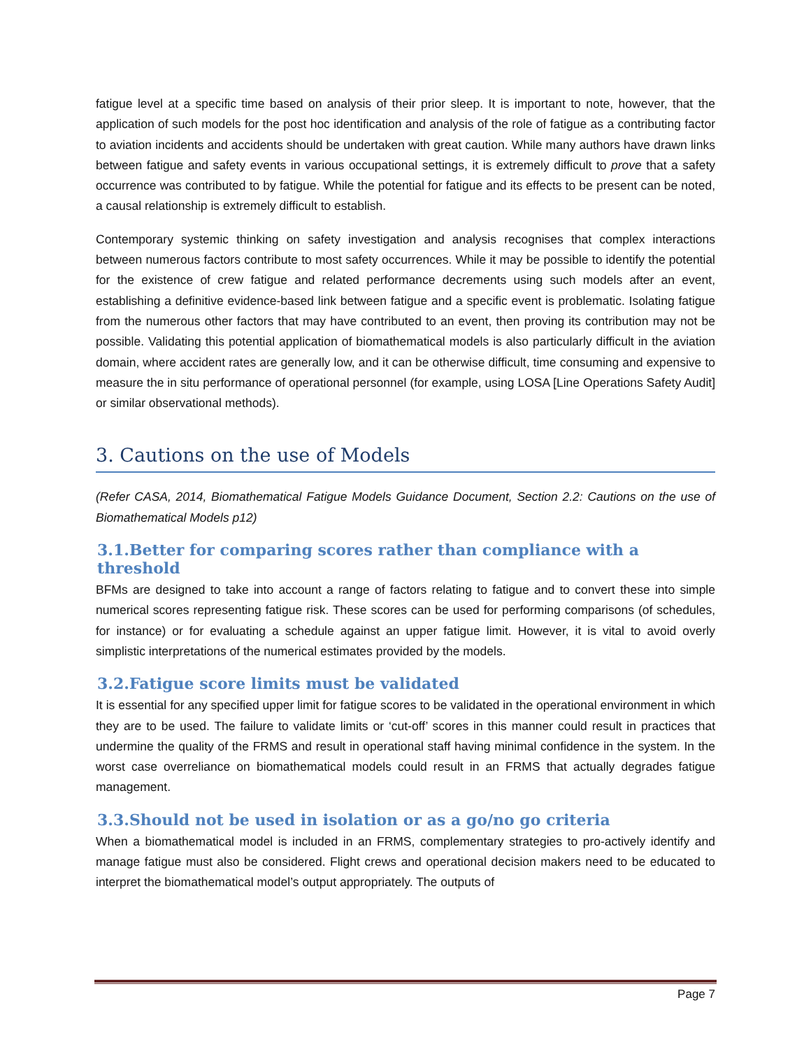fatigue level at a specific time based on analysis of their prior sleep. It is important to note, however, that the application of such models for the post hoc identification and analysis of the role of fatigue as a contributing factor to aviation incidents and accidents should be undertaken with great caution. While many authors have drawn links between fatigue and safety events in various occupational settings, it is extremely difficult to prove that a safety occurrence was contributed to by fatigue. While the potential for fatigue and its effects to be present can be noted, a causal relationship is extremely difficult to establish.
Contemporary systemic thinking on safety investigation and analysis recognises that complex interactions between numerous factors contribute to most safety occurrences. While it may be possible to identify the potential for the existence of crew fatigue and related performance decrements using such models after an event, establishing a definitive evidence-based link between fatigue and a specific event is problematic. Isolating fatigue from the numerous other factors that may have contributed to an event, then proving its contribution may not be possible. Validating this potential application of biomathematical models is also particularly difficult in the aviation domain, where accident rates are generally low, and it can be otherwise difficult, time consuming and expensive to measure the in situ performance of operational personnel (for example, using LOSA [Line Operations Safety Audit] or similar observational methods).
3. Cautions on the use of Models
(Refer CASA, 2014, Biomathematical Fatigue Models Guidance Document, Section 2.2: Cautions on the use of Biomathematical Models p12)
3.1.Better for comparing scores rather than compliance with a threshold
BFMs are designed to take into account a range of factors relating to fatigue and to convert these into simple numerical scores representing fatigue risk. These scores can be used for performing comparisons (of schedules, for instance) or for evaluating a schedule against an upper fatigue limit. However, it is vital to avoid overly simplistic interpretations of the numerical estimates provided by the models.
3.2.Fatigue score limits must be validated
It is essential for any specified upper limit for fatigue scores to be validated in the operational environment in which they are to be used. The failure to validate limits or ‘cut-off’ scores in this manner could result in practices that undermine the quality of the FRMS and result in operational staff having minimal confidence in the system. In the worst case overreliance on biomathematical models could result in an FRMS that actually degrades fatigue management.
3.3.Should not be used in isolation or as a go/no go criteria
When a biomathematical model is included in an FRMS, complementary strategies to pro-actively identify and manage fatigue must also be considered. Flight crews and operational decision makers need to be educated to interpret the biomathematical model’s output appropriately. The outputs of
Page 7